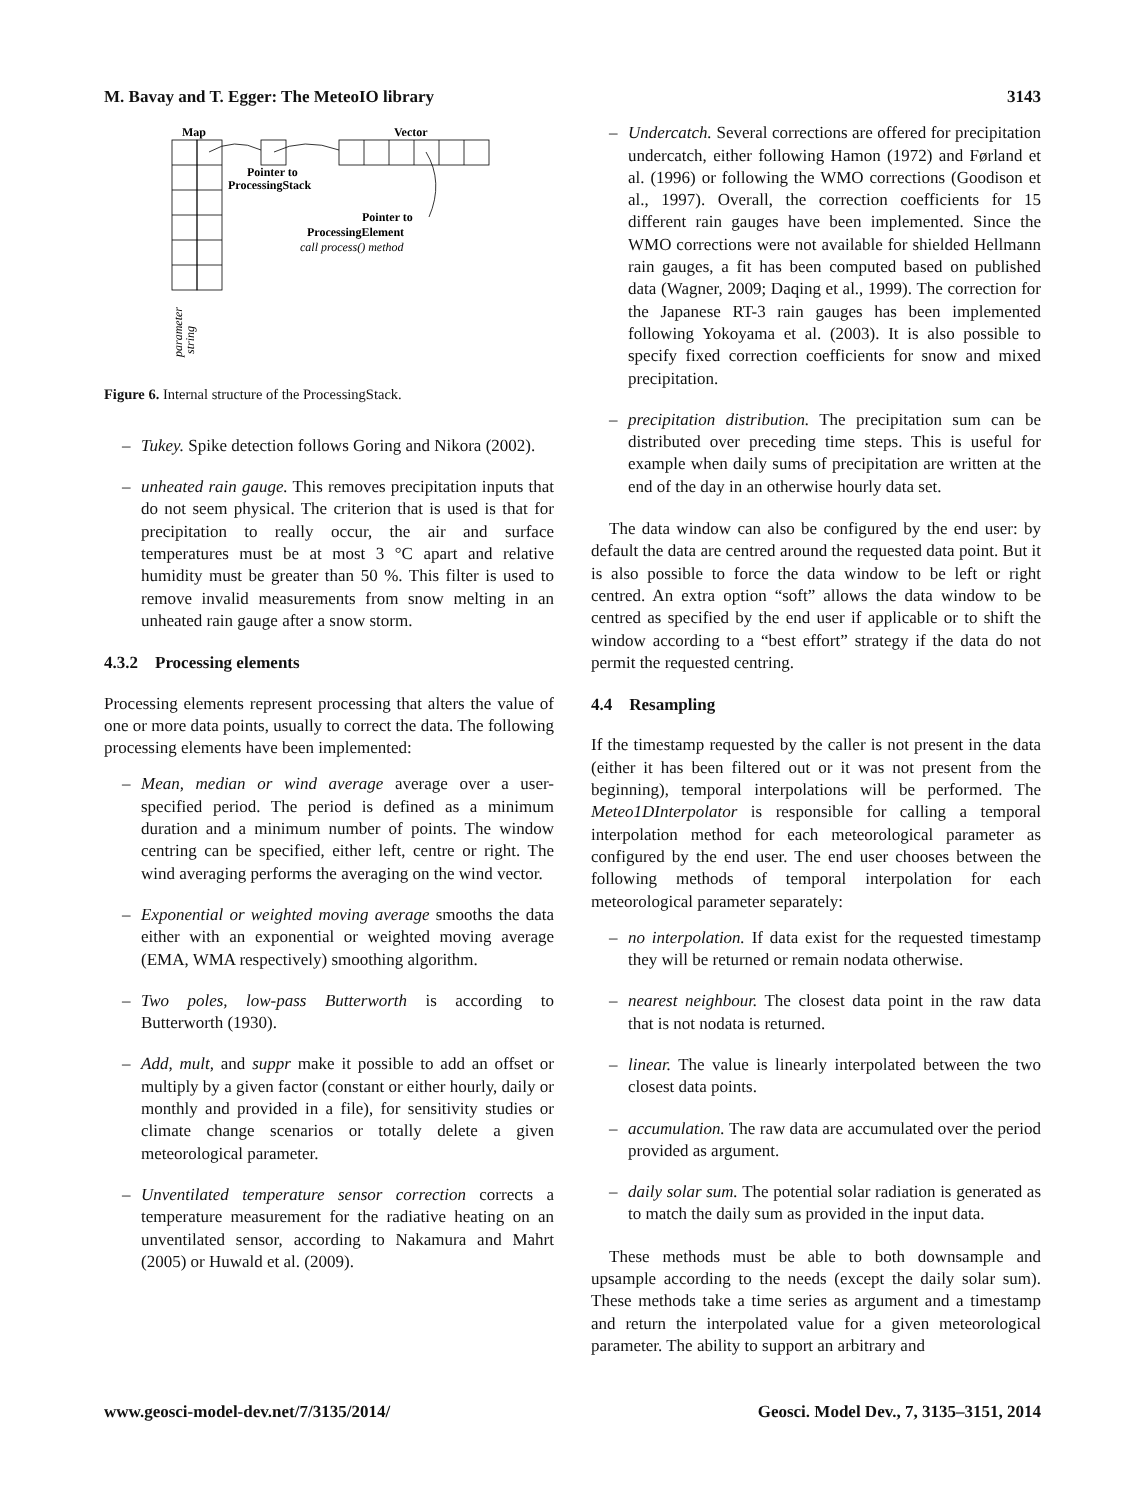M. Bavay and T. Egger: The MeteoIO library 3143
Map
Vector
Pointer to
ProcessingStack
Pointer to
ProcessingElement
call process() method
parameter
string
Figure 6. Internal structure of the ProcessingStack.
– Tukey. Spike detection follows Goring and Nikora (2002).
– unheated rain gauge. This removes precipitation inputs that do not seem physical. The criterion that is used is that for precipitation to really occur, the air and surface temperatures must be at most 3 °C apart and relative humidity must be greater than 50 %. This filter is used to remove invalid measurements from snow melting in an unheated rain gauge after a snow storm.
4.3.2 Processing elements
Processing elements represent processing that alters the value of one or more data points, usually to correct the data. The following processing elements have been implemented:
– Mean, median or wind average average over a user-specified period. The period is defined as a minimum duration and a minimum number of points. The window centring can be specified, either left, centre or right. The wind averaging performs the averaging on the wind vector.
– Exponential or weighted moving average smooths the data either with an exponential or weighted moving average (EMA, WMA respectively) smoothing algorithm.
– Two poles, low-pass Butterworth is according to Butterworth (1930).
– Add, mult, and suppr make it possible to add an offset or multiply by a given factor (constant or either hourly, daily or monthly and provided in a file), for sensitivity studies or climate change scenarios or totally delete a given meteorological parameter.
– Unventilated temperature sensor correction corrects a temperature measurement for the radiative heating on an unventilated sensor, according to Nakamura and Mahrt (2005) or Huwald et al. (2009).
– Undercatch. Several corrections are offered for precipitation undercatch, either following Hamon (1972) and Førland et al. (1996) or following the WMO corrections (Goodison et al., 1997). Overall, the correction coefficients for 15 different rain gauges have been implemented. Since the WMO corrections were not available for shielded Hellmann rain gauges, a fit has been computed based on published data (Wagner, 2009; Daqing et al., 1999). The correction for the Japanese RT-3 rain gauges has been implemented following Yokoyama et al. (2003). It is also possible to specify fixed correction coefficients for snow and mixed precipitation.
– precipitation distribution. The precipitation sum can be distributed over preceding time steps. This is useful for example when daily sums of precipitation are written at the end of the day in an otherwise hourly data set.
The data window can also be configured by the end user: by default the data are centred around the requested data point. But it is also possible to force the data window to be left or right centred. An extra option “soft” allows the data window to be centred as specified by the end user if applicable or to shift the window according to a “best effort” strategy if the data do not permit the requested centring.
4.4 Resampling
If the timestamp requested by the caller is not present in the data (either it has been filtered out or it was not present from the beginning), temporal interpolations will be performed. The Meteo1DInterpolator is responsible for calling a temporal interpolation method for each meteorological parameter as configured by the end user. The end user chooses between the following methods of temporal interpolation for each meteorological parameter separately:
– no interpolation. If data exist for the requested timestamp they will be returned or remain nodata otherwise.
– nearest neighbour. The closest data point in the raw data that is not nodata is returned.
– linear. The value is linearly interpolated between the two closest data points.
– accumulation. The raw data are accumulated over the period provided as argument.
– daily solar sum. The potential solar radiation is generated as to match the daily sum as provided in the input data.
These methods must be able to both downsample and upsample according to the needs (except the daily solar sum). These methods take a time series as argument and a timestamp and return the interpolated value for a given meteorological parameter. The ability to support an arbitrary and
www.geosci-model-dev.net/7/3135/2014/ Geosci. Model Dev., 7, 3135–3151, 2014